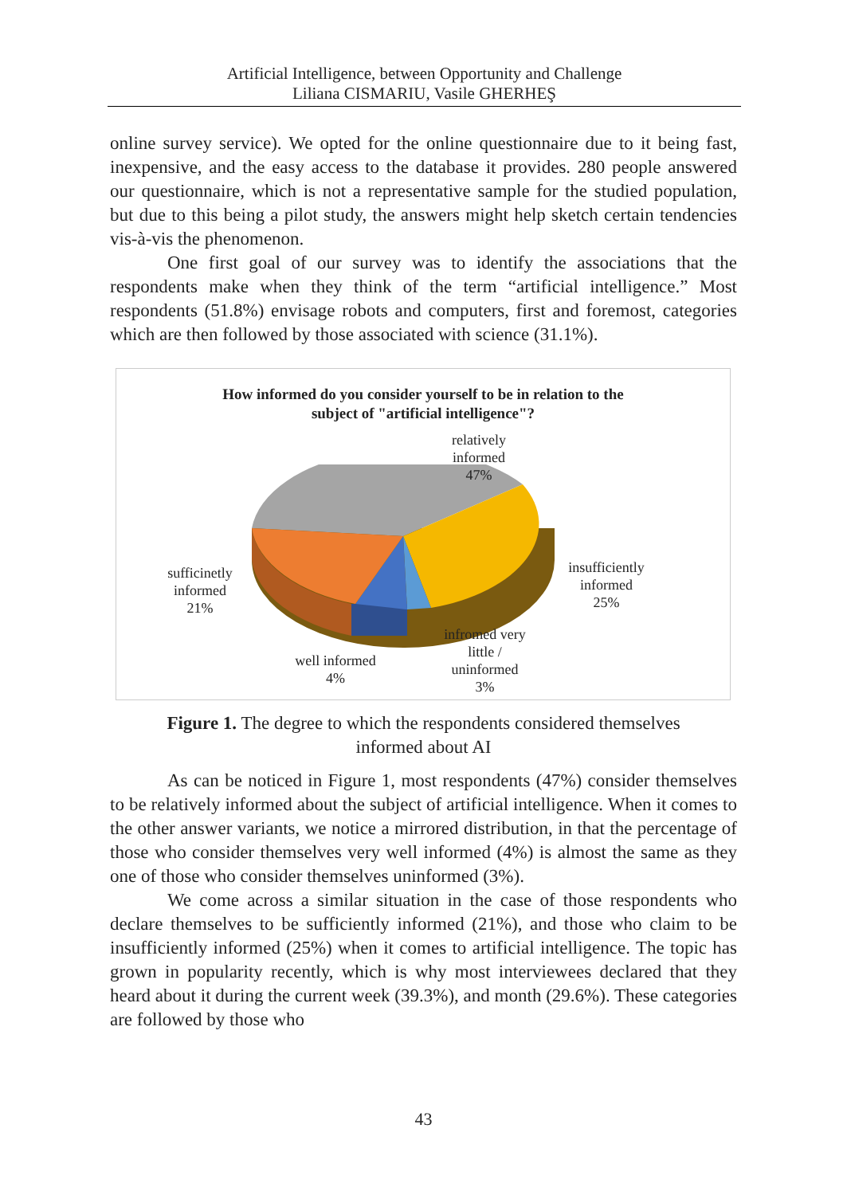Artificial Intelligence, between Opportunity and Challenge
Liliana CISMARIU, Vasile GHERHEŞ
online survey service). We opted for the online questionnaire due to it being fast, inexpensive, and the easy access to the database it provides. 280 people answered our questionnaire, which is not a representative sample for the studied population, but due to this being a pilot study, the answers might help sketch certain tendencies vis-à-vis the phenomenon.
One first goal of our survey was to identify the associations that the respondents make when they think of the term “artificial intelligence.” Most respondents (51.8%) envisage robots and computers, first and foremost, categories which are then followed by those associated with science (31.1%).
How informed do you consider yourself to be in relation to the
subject of "artificial intelligence"?
relatively
informed
47%
insufficiently
informed
25%
sufficinetly
informed
21%
well informed
4%
infromed very
little /
uninformed
3%
Figure 1. The degree to which the respondents considered themselves
informed about AI
As can be noticed in Figure 1, most respondents (47%) consider themselves to be relatively informed about the subject of artificial intelligence. When it comes to the other answer variants, we notice a mirrored distribution, in that the percentage of those who consider themselves very well informed (4%) is almost the same as they one of those who consider themselves uninformed (3%).
We come across a similar situation in the case of those respondents who declare themselves to be sufficiently informed (21%), and those who claim to be insufficiently informed (25%) when it comes to artificial intelligence. The topic has grown in popularity recently, which is why most interviewees declared that they heard about it during the current week (39.3%), and month (29.6%). These categories are followed by those who
43